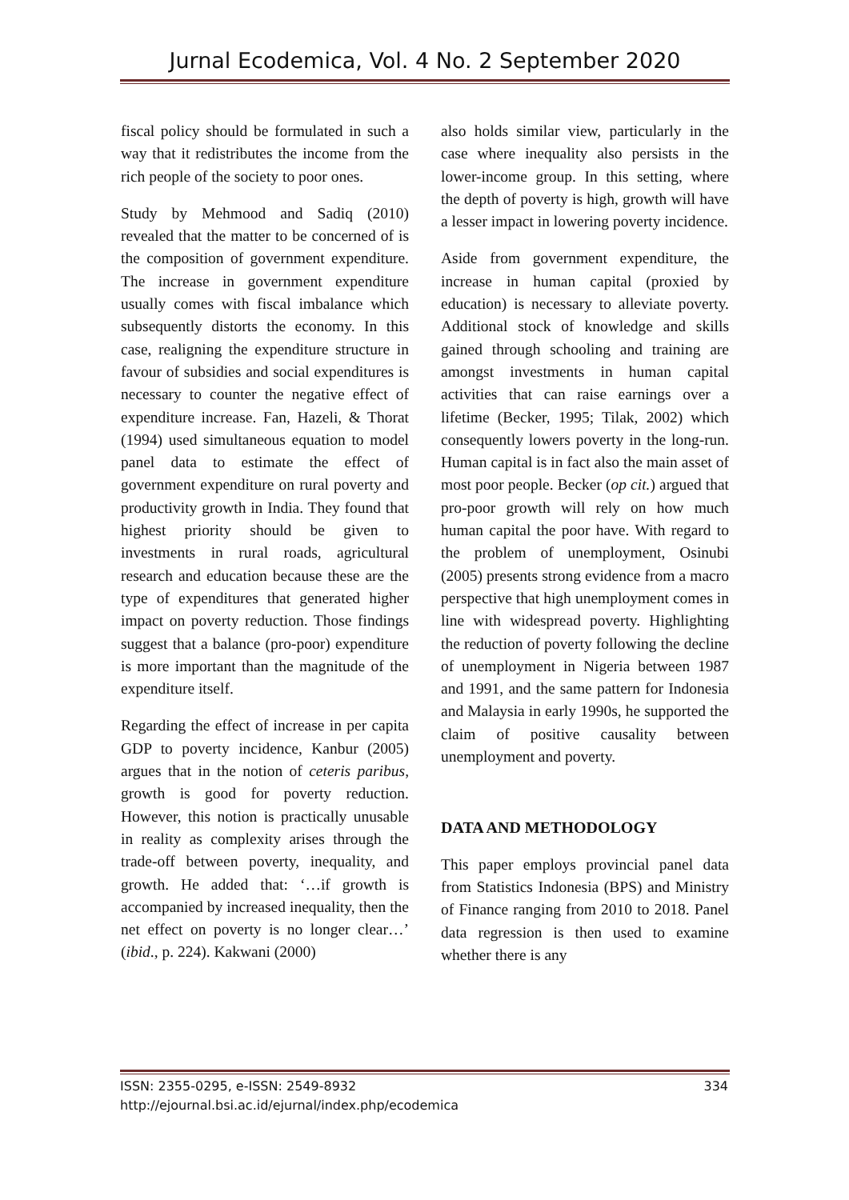Jurnal Ecodemica, Vol. 4 No. 2 September 2020
fiscal policy should be formulated in such a way that it redistributes the income from the rich people of the society to poor ones.
Study by Mehmood and Sadiq (2010) revealed that the matter to be concerned of is the composition of government expenditure. The increase in government expenditure usually comes with fiscal imbalance which subsequently distorts the economy. In this case, realigning the expenditure structure in favour of subsidies and social expenditures is necessary to counter the negative effect of expenditure increase. Fan, Hazeli, & Thorat (1994) used simultaneous equation to model panel data to estimate the effect of government expenditure on rural poverty and productivity growth in India. They found that highest priority should be given to investments in rural roads, agricultural research and education because these are the type of expenditures that generated higher impact on poverty reduction. Those findings suggest that a balance (pro-poor) expenditure is more important than the magnitude of the expenditure itself.
Regarding the effect of increase in per capita GDP to poverty incidence, Kanbur (2005) argues that in the notion of ceteris paribus, growth is good for poverty reduction. However, this notion is practically unusable in reality as complexity arises through the trade-off between poverty, inequality, and growth. He added that: ‘…if growth is accompanied by increased inequality, then the net effect on poverty is no longer clear…’ (ibid., p. 224). Kakwani (2000)
also holds similar view, particularly in the case where inequality also persists in the lower-income group. In this setting, where the depth of poverty is high, growth will have a lesser impact in lowering poverty incidence.
Aside from government expenditure, the increase in human capital (proxied by education) is necessary to alleviate poverty. Additional stock of knowledge and skills gained through schooling and training are amongst investments in human capital activities that can raise earnings over a lifetime (Becker, 1995; Tilak, 2002) which consequently lowers poverty in the long-run. Human capital is in fact also the main asset of most poor people. Becker (op cit.) argued that pro-poor growth will rely on how much human capital the poor have. With regard to the problem of unemployment, Osinubi (2005) presents strong evidence from a macro perspective that high unemployment comes in line with widespread poverty. Highlighting the reduction of poverty following the decline of unemployment in Nigeria between 1987 and 1991, and the same pattern for Indonesia and Malaysia in early 1990s, he supported the claim of positive causality between unemployment and poverty.
DATA AND METHODOLOGY
This paper employs provincial panel data from Statistics Indonesia (BPS) and Ministry of Finance ranging from 2010 to 2018. Panel data regression is then used to examine whether there is any
334 ISSN: 2355-0295, e-ISSN: 2549-8932
http://ejournal.bsi.ac.id/ejurnal/index.php/ecodemica